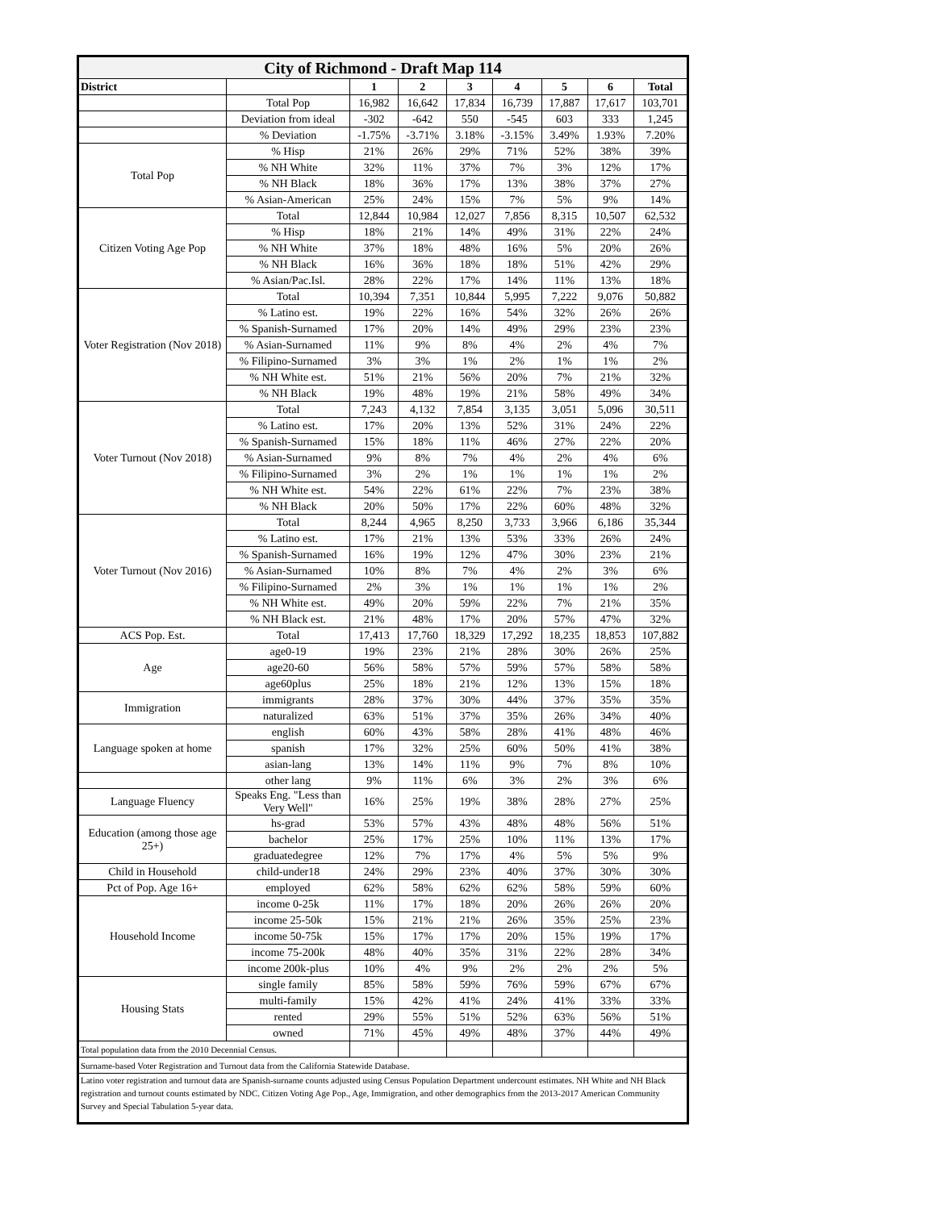| City of Richmond - Draft Map 114 | | | | | | | | |
| District | | 1 | 2 | 3 | 4 | 5 | 6 | Total |
| | Total Pop | 16,982 | 16,642 | 17,834 | 16,739 | 17,887 | 17,617 | 103,701 |
| | Deviation from ideal | -302 | -642 | 550 | -545 | 603 | 333 | 1,245 |
| | % Deviation | -1.75% | -3.71% | 3.18% | -3.15% | 3.49% | 1.93% | 7.20% |
| Total Pop | % Hisp | 21% | 26% | 29% | 71% | 52% | 38% | 39% |
| | % NH White | 32% | 11% | 37% | 7% | 3% | 12% | 17% |
| | % NH Black | 18% | 36% | 17% | 13% | 38% | 37% | 27% |
| | % Asian-American | 25% | 24% | 15% | 7% | 5% | 9% | 14% |
| Citizen Voting Age Pop | Total | 12,844 | 10,984 | 12,027 | 7,856 | 8,315 | 10,507 | 62,532 |
| | % Hisp | 18% | 21% | 14% | 49% | 31% | 22% | 24% |
| | % NH White | 37% | 18% | 48% | 16% | 5% | 20% | 26% |
| | % NH Black | 16% | 36% | 18% | 18% | 51% | 42% | 29% |
| | % Asian/Pac.Isl. | 28% | 22% | 17% | 14% | 11% | 13% | 18% |
| Voter Registration (Nov 2018) | Total | 10,394 | 7,351 | 10,844 | 5,995 | 7,222 | 9,076 | 50,882 |
| | % Latino est. | 19% | 22% | 16% | 54% | 32% | 26% | 26% |
| | % Spanish-Surnamed | 17% | 20% | 14% | 49% | 29% | 23% | 23% |
| | % Asian-Surnamed | 11% | 9% | 8% | 4% | 2% | 4% | 7% |
| | % Filipino-Surnamed | 3% | 3% | 1% | 2% | 1% | 1% | 2% |
| | % NH White est. | 51% | 21% | 56% | 20% | 7% | 21% | 32% |
| | % NH Black | 19% | 48% | 19% | 21% | 58% | 49% | 34% |
| Voter Turnout (Nov 2018) | Total | 7,243 | 4,132 | 7,854 | 3,135 | 3,051 | 5,096 | 30,511 |
| | % Latino est. | 17% | 20% | 13% | 52% | 31% | 24% | 22% |
| | % Spanish-Surnamed | 15% | 18% | 11% | 46% | 27% | 22% | 20% |
| | % Asian-Surnamed | 9% | 8% | 7% | 4% | 2% | 4% | 6% |
| | % Filipino-Surnamed | 3% | 2% | 1% | 1% | 1% | 1% | 2% |
| | % NH White est. | 54% | 22% | 61% | 22% | 7% | 23% | 38% |
| | % NH Black | 20% | 50% | 17% | 22% | 60% | 48% | 32% |
| Voter Turnout (Nov 2016) | Total | 8,244 | 4,965 | 8,250 | 3,733 | 3,966 | 6,186 | 35,344 |
| | % Latino est. | 17% | 21% | 13% | 53% | 33% | 26% | 24% |
| | % Spanish-Surnamed | 16% | 19% | 12% | 47% | 30% | 23% | 21% |
| | % Asian-Surnamed | 10% | 8% | 7% | 4% | 2% | 3% | 6% |
| | % Filipino-Surnamed | 2% | 3% | 1% | 1% | 1% | 1% | 2% |
| | % NH White est. | 49% | 20% | 59% | 22% | 7% | 21% | 35% |
| | % NH Black est. | 21% | 48% | 17% | 20% | 57% | 47% | 32% |
| ACS Pop. Est. | Total | 17,413 | 17,760 | 18,329 | 17,292 | 18,235 | 18,853 | 107,882 |
| Age | age0-19 | 19% | 23% | 21% | 28% | 30% | 26% | 25% |
| | age20-60 | 56% | 58% | 57% | 59% | 57% | 58% | 58% |
| | age60plus | 25% | 18% | 21% | 12% | 13% | 15% | 18% |
| Immigration | immigrants | 28% | 37% | 30% | 44% | 37% | 35% | 35% |
| | naturalized | 63% | 51% | 37% | 35% | 26% | 34% | 40% |
| Language spoken at home | english | 60% | 43% | 58% | 28% | 41% | 48% | 46% |
| | spanish | 17% | 32% | 25% | 60% | 50% | 41% | 38% |
| | asian-lang | 13% | 14% | 11% | 9% | 7% | 8% | 10% |
| | other lang | 9% | 11% | 6% | 3% | 2% | 3% | 6% |
| Language Fluency | Speaks Eng. "Less than Very Well" | 16% | 25% | 19% | 38% | 28% | 27% | 25% |
| Education (among those age 25+) | hs-grad | 53% | 57% | 43% | 48% | 48% | 56% | 51% |
| | bachelor | 25% | 17% | 25% | 10% | 11% | 13% | 17% |
| | graduatedegree | 12% | 7% | 17% | 4% | 5% | 5% | 9% |
| Child in Household | child-under18 | 24% | 29% | 23% | 40% | 37% | 30% | 30% |
| Pct of Pop. Age 16+ | employed | 62% | 58% | 62% | 62% | 58% | 59% | 60% |
| Household Income | income 0-25k | 11% | 17% | 18% | 20% | 26% | 26% | 20% |
| | income 25-50k | 15% | 21% | 21% | 26% | 35% | 25% | 23% |
| | income 50-75k | 15% | 17% | 17% | 20% | 15% | 19% | 17% |
| | income 75-200k | 48% | 40% | 35% | 31% | 22% | 28% | 34% |
| | income 200k-plus | 10% | 4% | 9% | 2% | 2% | 2% | 5% |
| Housing Stats | single family | 85% | 58% | 59% | 76% | 59% | 67% | 67% |
| | multi-family | 15% | 42% | 41% | 24% | 41% | 33% | 33% |
| | rented | 29% | 55% | 51% | 52% | 63% | 56% | 51% |
| | owned | 71% | 45% | 49% | 48% | 37% | 44% | 49% |
| Total population data from the 2010 Decennial Census. | | | | | | | | |
| Surname-based Voter Registration and Turnout data from the California Statewide Database. | | | | | | | | |
| Latino voter registration and turnout data are Spanish-surname counts adjusted using Census Population Department undercount estimates. NH White and NH Black registration and turnout counts estimated by NDC. Citizen Voting Age Pop., Age, Immigration, and other demographics from the 2013-2017 American Community Survey and Special Tabulation 5-year data. | | | | | | | | |